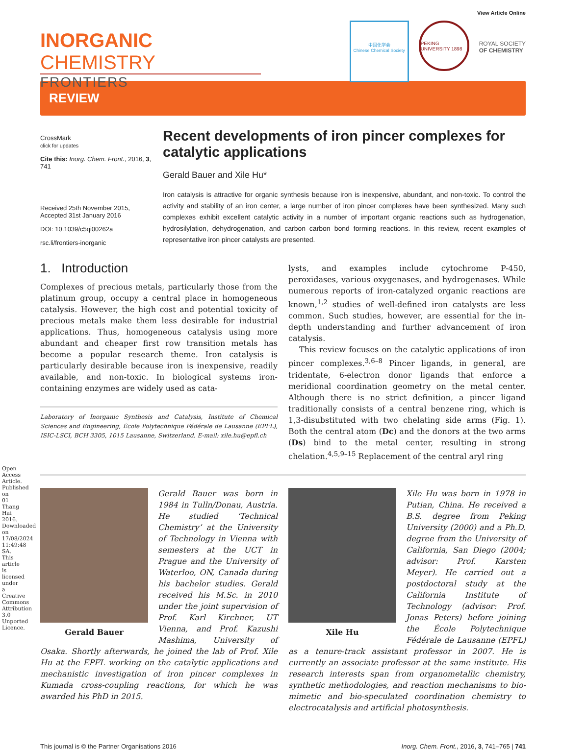Open Access Article. Published on 01 Thang Hai 2016. Downloaded on 17/08/2024 11:49:48 SA. This article is licensed under a Creative Commons Attribution 3.0 Unported Licence.
INORGANIC CHEMISTRY
FRONTIERS
View Article Online
中国化学会
Chinese Chemical Society
PEKING UNIVERSITY 1898
ROYAL SOCIETY
OF CHEMISTRY
REVIEW
CrossMark
click for updates
Cite this: Inorg. Chem. Front., 2016, 3, 741
Received 25th November 2015,
Accepted 31st January 2016
DOI: 10.1039/c5qi00262a
rsc.li/frontiers-inorganic
Recent developments of iron pincer complexes for catalytic applications
Gerald Bauer and Xile Hu*
Iron catalysis is attractive for organic synthesis because iron is inexpensive, abundant, and non-toxic. To control the activity and stability of an iron center, a large number of iron pincer complexes have been synthesized. Many such complexes exhibit excellent catalytic activity in a number of important organic reactions such as hydrogenation, hydrosilylation, dehydrogenation, and carbon–carbon bond forming reactions. In this review, recent examples of representative iron pincer catalysts are presented.
1. Introduction
Complexes of precious metals, particularly those from the platinum group, occupy a central place in homogeneous catalysis. However, the high cost and potential toxicity of precious metals make them less desirable for industrial applications. Thus, homogeneous catalysis using more abundant and cheaper first row transition metals has become a popular research theme. Iron catalysis is particularly desirable because iron is inexpensive, readily available, and non-toxic. In biological systems iron-containing enzymes are widely used as cata-
Laboratory of Inorganic Synthesis and Catalysis, Institute of Chemical Sciences and Engineering, École Polytechnique Fédérale de Lausanne (EPFL), ISIC-LSCI, BCH 3305, 1015 Lausanne, Switzerland. E-mail: xile.hu@epfl.ch
lysts, and examples include cytochrome P-450, peroxidases, various oxygenases, and hydrogenases. While numerous reports of iron-catalyzed organic reactions are known,<sup>1,2</sup> studies of well-defined iron catalysts are less common. Such studies, however, are essential for the in-depth understanding and further advancement of iron catalysis.
This review focuses on the catalytic applications of iron pincer complexes.<sup>3,6–8</sup> Pincer ligands, in general, are tridentate, 6-electron donor ligands that enforce a meridional coordination geometry on the metal center. Although there is no strict definition, a pincer ligand traditionally consists of a central benzene ring, which is 1,3-disubstituted with two chelating side arms (Fig. 1). Both the central atom (Dc) and the donors at the two arms (Ds) bind to the metal center, resulting in strong chelation.<sup>4,5,9–15</sup> Replacement of the central aryl ring
Gerald Bauer was born in 1984 in Tulln/Donau, Austria. He studied ‘Technical Chemistry’ at the University of Technology in Vienna with semesters at the UCT in Prague and the University of Waterloo, ON, Canada during his bachelor studies. Gerald Bauer Gerald received his M.Sc. in 2010 under the joint supervision of Prof. Karl Kirchner, UT Vienna, and Prof. Kazushi Mashima, University of Osaka. Shortly afterwards, he joined the lab of Prof. Xile Hu at the EPFL working on the catalytic applications and mechanistic investigation of iron pincer complexes in Kumada cross-coupling reactions, for which he was awarded his PhD in 2015.
Xile Hu was born in 1978 in Putian, China. He received a B.S. degree from Peking University (2000) and a Ph.D. degree from the University of California, San Diego (2004; advisor: Prof. Karsten Meyer). He carried out a postdoctoral study at the California Institute of Technology (advisor: Prof. Jonas Peters) Xile Hu before joining the École Polytechnique Fédérale de Lausanne (EPFL) as a tenure-track assistant professor in 2007. He is currently an associate professor at the same institute. His research interests span from organometallic chemistry, synthetic methodologies, and reaction mechanisms to bio-mimetic and bio-speculated coordination chemistry to electrocatalysis and artificial photosynthesis.
This journal is © the Partner Organisations 2016 Inorg. Chem. Front., 2016, 3, 741–765 | 741